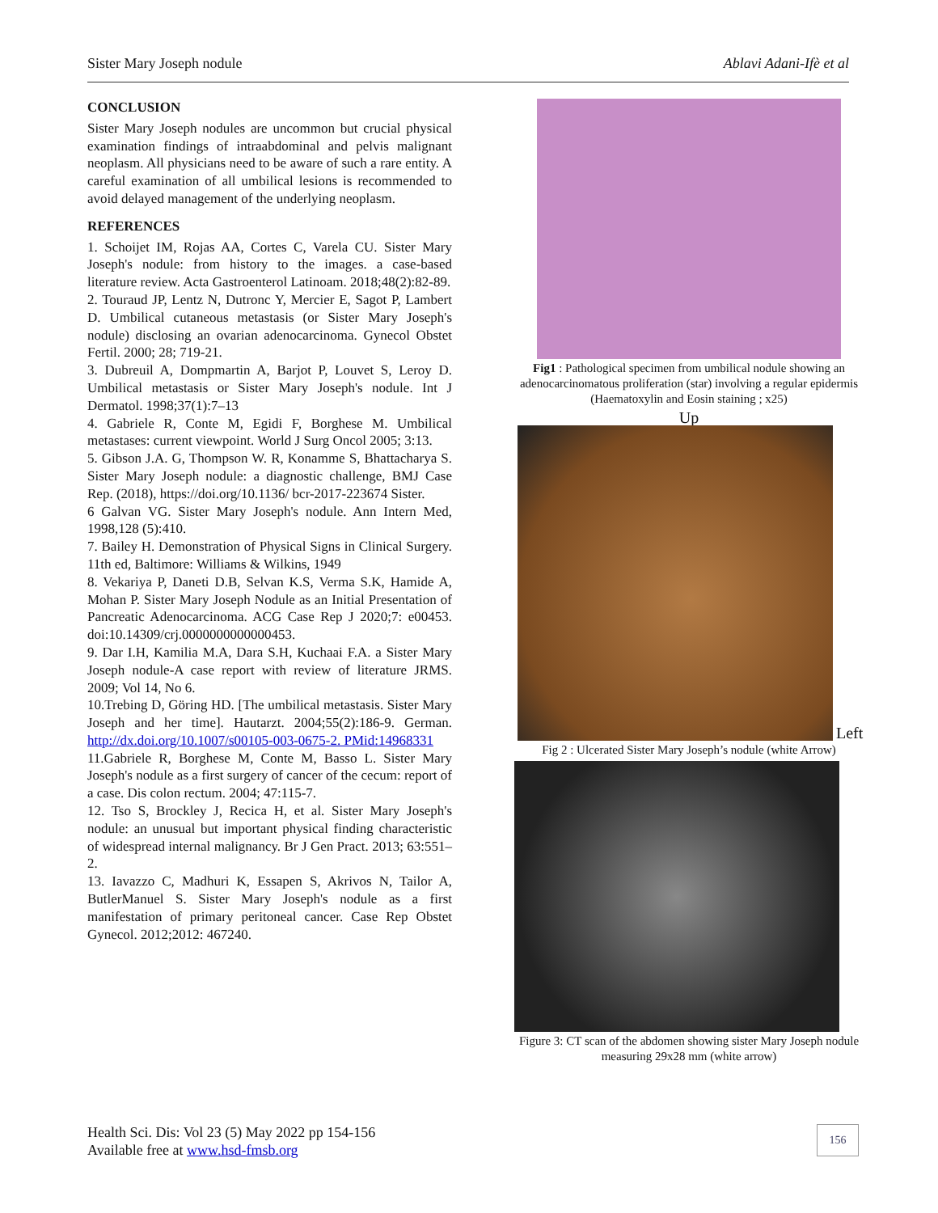Sister Mary Joseph nodule Ablavi Adani-Ifè et al
CONCLUSION
Sister Mary Joseph nodules are uncommon but crucial physical examination findings of intraabdominal and pelvis malignant neoplasm. All physicians need to be aware of such a rare entity. A careful examination of all umbilical lesions is recommended to avoid delayed management of the underlying neoplasm.
REFERENCES
1. Schoijet IM, Rojas AA, Cortes C, Varela CU. Sister Mary Joseph's nodule: from history to the images. a case-based literature review. Acta Gastroenterol Latinoam. 2018;48(2):82-89.
2. Touraud JP, Lentz N, Dutronc Y, Mercier E, Sagot P, Lambert D. Umbilical cutaneous metastasis (or Sister Mary Joseph's nodule) disclosing an ovarian adenocarcinoma. Gynecol Obstet Fertil. 2000; 28; 719-21.
3. Dubreuil A, Dompmartin A, Barjot P, Louvet S, Leroy D. Umbilical metastasis or Sister Mary Joseph's nodule. Int J Dermatol. 1998;37(1):7–13
4. Gabriele R, Conte M, Egidi F, Borghese M. Umbilical metastases: current viewpoint. World J Surg Oncol 2005; 3:13.
5. Gibson J.A. G, Thompson W. R, Konamme S, Bhattacharya S. Sister Mary Joseph nodule: a diagnostic challenge, BMJ Case Rep. (2018), https://doi.org/10.1136/ bcr-2017-223674 Sister.
6 Galvan VG. Sister Mary Joseph's nodule. Ann Intern Med, 1998,128 (5):410.
7. Bailey H. Demonstration of Physical Signs in Clinical Surgery. 11th ed, Baltimore: Williams & Wilkins, 1949
8. Vekariya P, Daneti D.B, Selvan K.S, Verma S.K, Hamide A, Mohan P. Sister Mary Joseph Nodule as an Initial Presentation of Pancreatic Adenocarcinoma. ACG Case Rep J 2020;7: e00453. doi:10.14309/crj.0000000000000453.
9. Dar I.H, Kamilia M.A, Dara S.H, Kuchaai F.A. a Sister Mary Joseph nodule-A case report with review of literature JRMS. 2009; Vol 14, No 6.
10.Trebing D, Göring HD. [The umbilical metastasis. Sister Mary Joseph and her time]. Hautarzt. 2004;55(2):186-9. German. http://dx.doi.org/10.1007/s00105-003-0675-2. PMid:14968331
11.Gabriele R, Borghese M, Conte M, Basso L. Sister Mary Joseph's nodule as a first surgery of cancer of the cecum: report of a case. Dis colon rectum. 2004; 47:115-7.
12. Tso S, Brockley J, Recica H, et al. Sister Mary Joseph's nodule: an unusual but important physical finding characteristic of widespread internal malignancy. Br J Gen Pract. 2013; 63:551–2.
13. Iavazzo C, Madhuri K, Essapen S, Akrivos N, Tailor A, ButlerManuel S. Sister Mary Joseph's nodule as a first manifestation of primary peritoneal cancer. Case Rep Obstet Gynecol. 2012;2012: 467240.
Fig1 : Pathological specimen from umbilical nodule showing an adenocarcinomatous proliferation (star) involving a regular epidermis (Haematoxylin and Eosin staining ; x25)
Up
Left
Fig 2 : Ulcerated Sister Mary Joseph’s nodule (white Arrow)
Figure 3: CT scan of the abdomen showing sister Mary Joseph nodule measuring 29x28 mm (white arrow)
Health Sci. Dis: Vol 23 (5) May 2022 pp 154-156
Available free at www.hsd-fmsb.org
156